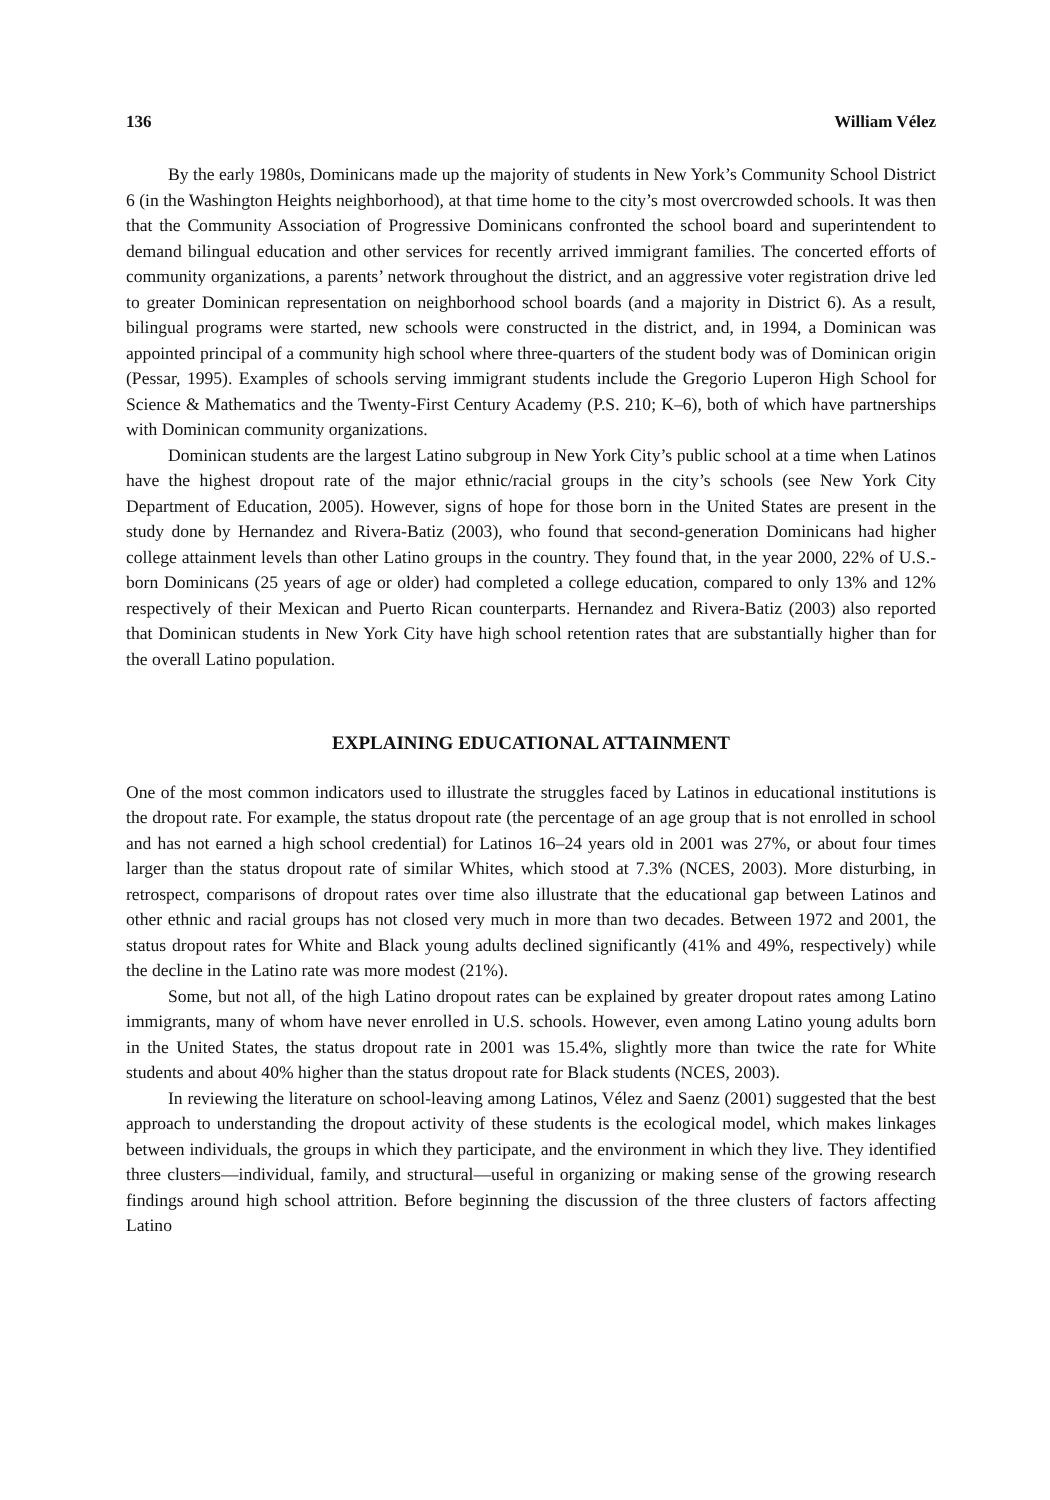136 William Vélez
By the early 1980s, Dominicans made up the majority of students in New York’s Community School District 6 (in the Washington Heights neighborhood), at that time home to the city’s most overcrowded schools. It was then that the Community Association of Progressive Dominicans confronted the school board and superintendent to demand bilingual education and other services for recently arrived immigrant families. The concerted efforts of community organizations, a parents’ network throughout the district, and an aggressive voter registration drive led to greater Dominican representation on neighborhood school boards (and a majority in District 6). As a result, bilingual programs were started, new schools were constructed in the district, and, in 1994, a Dominican was appointed principal of a community high school where three-quarters of the student body was of Dominican origin (Pessar, 1995). Examples of schools serving immigrant students include the Gregorio Luperon High School for Science & Mathematics and the Twenty-First Century Academy (P.S. 210; K–6), both of which have partnerships with Dominican community organizations.
Dominican students are the largest Latino subgroup in New York City’s public school at a time when Latinos have the highest dropout rate of the major ethnic/racial groups in the city’s schools (see New York City Department of Education, 2005). However, signs of hope for those born in the United States are present in the study done by Hernandez and Rivera-Batiz (2003), who found that second-generation Dominicans had higher college attainment levels than other Latino groups in the country. They found that, in the year 2000, 22% of U.S.-born Dominicans (25 years of age or older) had completed a college education, compared to only 13% and 12% respectively of their Mexican and Puerto Rican counterparts. Hernandez and Rivera-Batiz (2003) also reported that Dominican students in New York City have high school retention rates that are substantially higher than for the overall Latino population.
EXPLAINING EDUCATIONAL ATTAINMENT
One of the most common indicators used to illustrate the struggles faced by Latinos in educational institutions is the dropout rate. For example, the status dropout rate (the percentage of an age group that is not enrolled in school and has not earned a high school credential) for Latinos 16–24 years old in 2001 was 27%, or about four times larger than the status dropout rate of similar Whites, which stood at 7.3% (NCES, 2003). More disturbing, in retrospect, comparisons of dropout rates over time also illustrate that the educational gap between Latinos and other ethnic and racial groups has not closed very much in more than two decades. Between 1972 and 2001, the status dropout rates for White and Black young adults declined significantly (41% and 49%, respectively) while the decline in the Latino rate was more modest (21%).
Some, but not all, of the high Latino dropout rates can be explained by greater dropout rates among Latino immigrants, many of whom have never enrolled in U.S. schools. However, even among Latino young adults born in the United States, the status dropout rate in 2001 was 15.4%, slightly more than twice the rate for White students and about 40% higher than the status dropout rate for Black students (NCES, 2003).
In reviewing the literature on school-leaving among Latinos, Vélez and Saenz (2001) suggested that the best approach to understanding the dropout activity of these students is the ecological model, which makes linkages between individuals, the groups in which they participate, and the environment in which they live. They identified three clusters—individual, family, and structural—useful in organizing or making sense of the growing research findings around high school attrition. Before beginning the discussion of the three clusters of factors affecting Latino